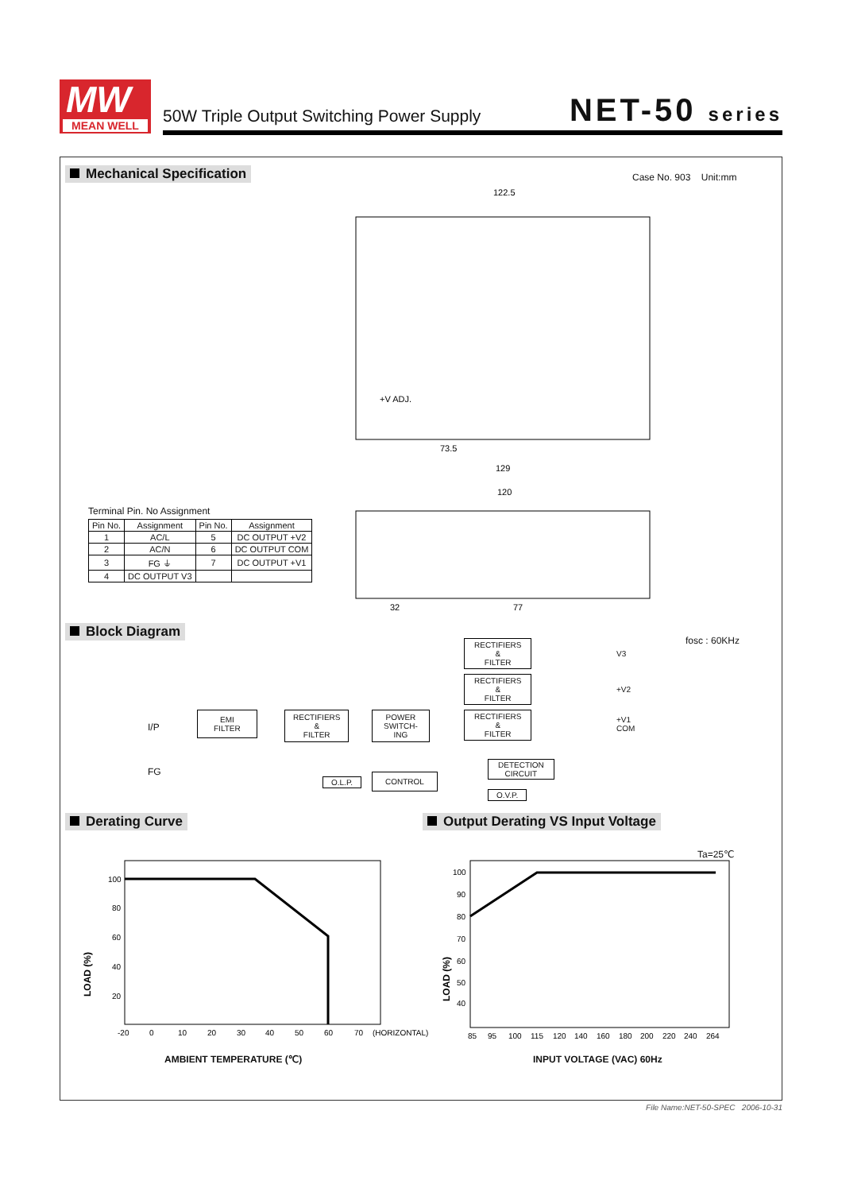MW
MEAN WELL
50W Triple Output Switching Power Supply
NET-50 series
Mechanical Specification Case No. 903 Unit:mm
122.5
73.5
129
120
+V ADJ.
32
77
Terminal Pin. No Assignment
| Pin No. | Assignment | Pin No. | Assignment |
| --- | --- | --- | --- |
| 1 | AC/L | 5 | DC OUTPUT +V2 |
| 2 | AC/N | 6 | DC OUTPUT COM |
| 3 | FG ⏚ | 7 | DC OUTPUT +V1 |
| 4 | DC OUTPUT V3 | | |
Block Diagram
fosc : 60KHz
I/P
FG
EMI
FILTER
RECTIFIERS
&
FILTER
POWER
SWITCH-
ING
RECTIFIERS
&
FILTER
V3
RECTIFIERS
&
FILTER
+V2
RECTIFIERS
&
FILTER
+V1
COM
DETECTION
CIRCUIT
O.L.P.
CONTROL
O.V.P.
Derating Curve
Output Derating VS Input Voltage
Ta=25℃
100
80
60
40
20
-20
0
10
20
30
40
50
60
70
(HORIZONTAL)
LOAD (%)
100
90
80
70
60
50
40
85
95
100
115
120
140
160
180
200
220
240
264
LOAD (%)
AMBIENT TEMPERATURE (℃) INPUT VOLTAGE (VAC) 60Hz
File Name:NET-50-SPEC 2006-10-31